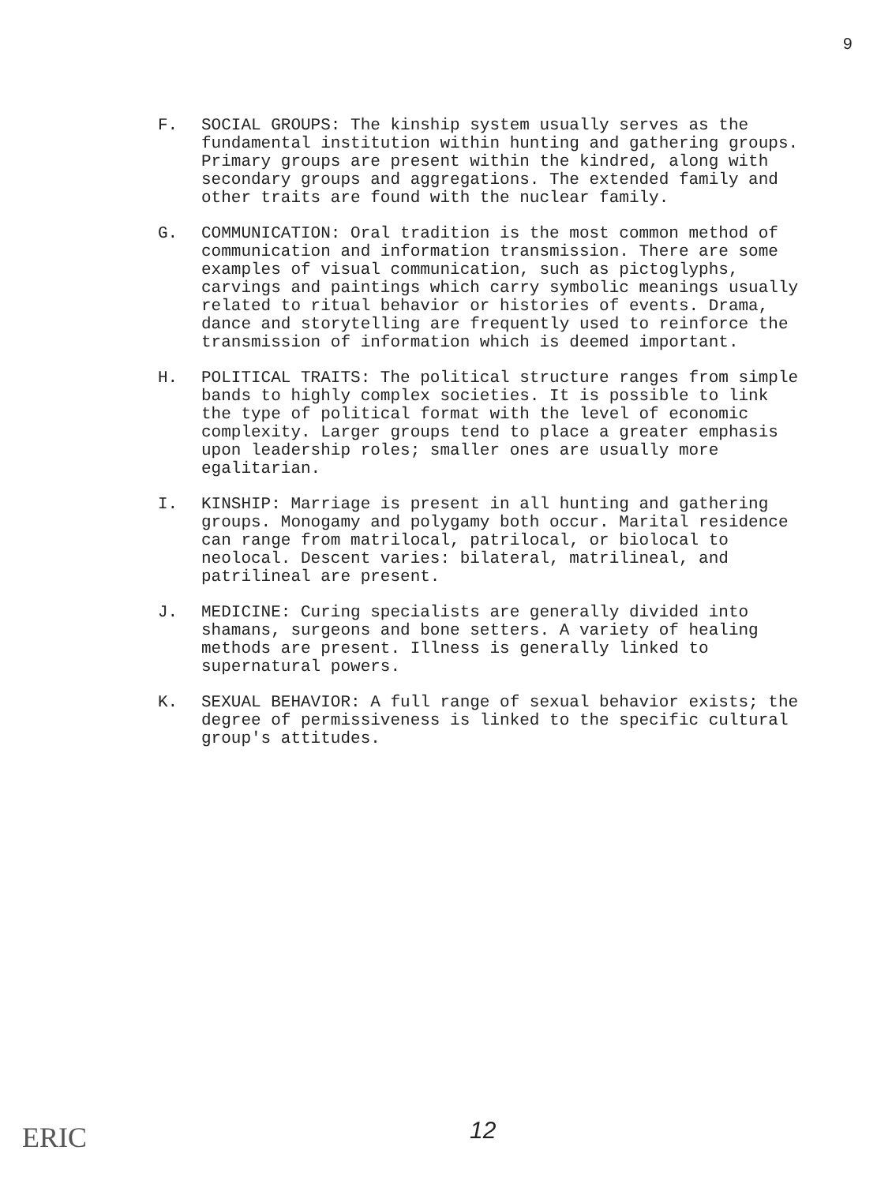9
F. SOCIAL GROUPS: The kinship system usually serves as the fundamental institution within hunting and gathering groups. Primary groups are present within the kindred, along with secondary groups and aggregations. The extended family and other traits are found with the nuclear family.
G. COMMUNICATION: Oral tradition is the most common method of communication and information transmission. There are some examples of visual communication, such as pictoglyphs, carvings and paintings which carry symbolic meanings usually related to ritual behavior or histories of events. Drama, dance and storytelling are frequently used to reinforce the transmission of information which is deemed important.
H. POLITICAL TRAITS: The political structure ranges from simple bands to highly complex societies. It is possible to link the type of political format with the level of economic complexity. Larger groups tend to place a greater emphasis upon leadership roles; smaller ones are usually more egalitarian.
I. KINSHIP: Marriage is present in all hunting and gathering groups. Monogamy and polygamy both occur. Marital residence can range from matrilocal, patrilocal, or biolocal to neolocal. Descent varies: bilateral, matrilineal, and patrilineal are present.
J. MEDICINE: Curing specialists are generally divided into shamans, surgeons and bone setters. A variety of healing methods are present. Illness is generally linked to supernatural powers.
K. SEXUAL BEHAVIOR: A full range of sexual behavior exists; the degree of permissiveness is linked to the specific cultural group's attitudes.
ERIC 12